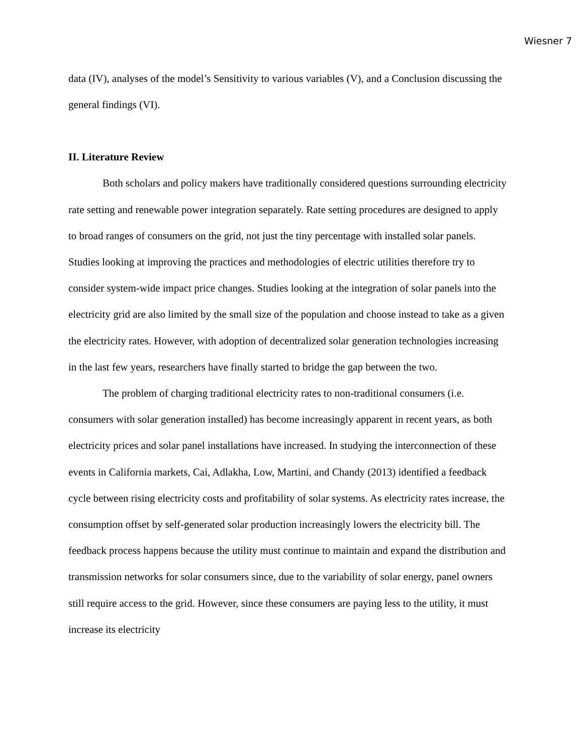Wiesner 7
data (IV), analyses of the model’s Sensitivity to various variables (V), and a Conclusion discussing the general findings (VI).
II. Literature Review
Both scholars and policy makers have traditionally considered questions surrounding electricity rate setting and renewable power integration separately. Rate setting procedures are designed to apply to broad ranges of consumers on the grid, not just the tiny percentage with installed solar panels. Studies looking at improving the practices and methodologies of electric utilities therefore try to consider system-wide impact price changes. Studies looking at the integration of solar panels into the electricity grid are also limited by the small size of the population and choose instead to take as a given the electricity rates. However, with adoption of decentralized solar generation technologies increasing in the last few years, researchers have finally started to bridge the gap between the two.
The problem of charging traditional electricity rates to non-traditional consumers (i.e. consumers with solar generation installed) has become increasingly apparent in recent years, as both electricity prices and solar panel installations have increased. In studying the interconnection of these events in California markets, Cai, Adlakha, Low, Martini, and Chandy (2013) identified a feedback cycle between rising electricity costs and profitability of solar systems. As electricity rates increase, the consumption offset by self-generated solar production increasingly lowers the electricity bill. The feedback process happens because the utility must continue to maintain and expand the distribution and transmission networks for solar consumers since, due to the variability of solar energy, panel owners still require access to the grid. However, since these consumers are paying less to the utility, it must increase its electricity